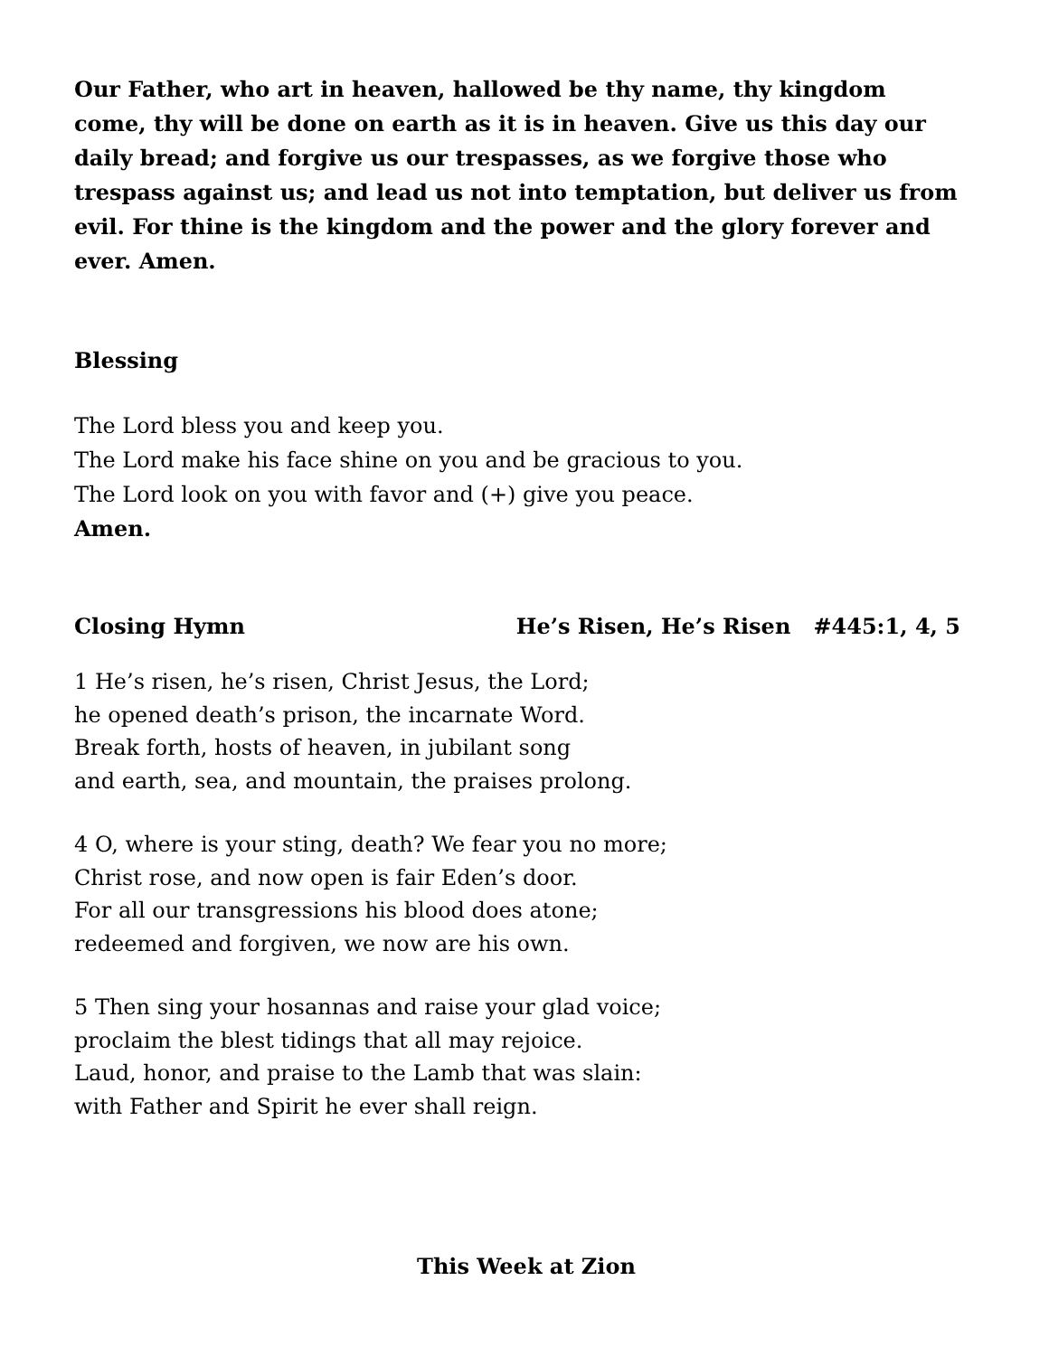Our Father, who art in heaven, hallowed be thy name, thy kingdom come, thy will be done on earth as it is in heaven. Give us this day our daily bread; and forgive us our trespasses, as we forgive those who trespass against us; and lead us not into temptation, but deliver us from evil. For thine is the kingdom and the power and the glory forever and ever. Amen.
Blessing
The Lord bless you and keep you.
The Lord make his face shine on you and be gracious to you.
The Lord look on you with favor and (+) give you peace.
Amen.
Closing Hymn He’s Risen, He’s Risen #445:1, 4, 5
1 He’s risen, he’s risen, Christ Jesus, the Lord;
he opened death’s prison, the incarnate Word.
Break forth, hosts of heaven, in jubilant song
and earth, sea, and mountain, the praises prolong.
4 O, where is your sting, death? We fear you no more;
Christ rose, and now open is fair Eden’s door.
For all our transgressions his blood does atone;
redeemed and forgiven, we now are his own.
5 Then sing your hosannas and raise your glad voice;
proclaim the blest tidings that all may rejoice.
Laud, honor, and praise to the Lamb that was slain:
with Father and Spirit he ever shall reign.
This Week at Zion